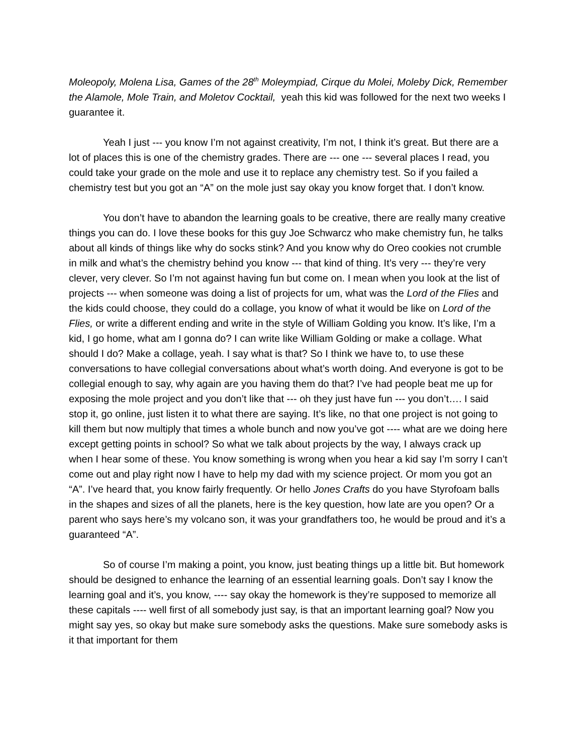Moleopoly, Molena Lisa, Games of the 28<sup>th</sup> Moleympiad, Cirque du Molei, Moleby Dick, Remember the Alamole, Mole Train, and Moletov Cocktail, yeah this kid was followed for the next two weeks I guarantee it.
Yeah I just --- you know I’m not against creativity, I’m not, I think it’s great. But there are a lot of places this is one of the chemistry grades. There are --- one --- several places I read, you could take your grade on the mole and use it to replace any chemistry test. So if you failed a chemistry test but you got an “A” on the mole just say okay you know forget that. I don’t know.
You don’t have to abandon the learning goals to be creative, there are really many creative things you can do. I love these books for this guy Joe Schwarcz who make chemistry fun, he talks about all kinds of things like why do socks stink? And you know why do Oreo cookies not crumble in milk and what’s the chemistry behind you know --- that kind of thing. It’s very --- they’re very clever, very clever. So I’m not against having fun but come on. I mean when you look at the list of projects --- when someone was doing a list of projects for um, what was the Lord of the Flies and the kids could choose, they could do a collage, you know of what it would be like on Lord of the Flies, or write a different ending and write in the style of William Golding you know. It’s like, I’m a kid, I go home, what am I gonna do? I can write like William Golding or make a collage. What should I do? Make a collage, yeah. I say what is that? So I think we have to, to use these conversations to have collegial conversations about what’s worth doing. And everyone is got to be collegial enough to say, why again are you having them do that? I’ve had people beat me up for exposing the mole project and you don’t like that --- oh they just have fun --- you don’t…. I said stop it, go online, just listen it to what there are saying. It’s like, no that one project is not going to kill them but now multiply that times a whole bunch and now you’ve got ---- what are we doing here except getting points in school? So what we talk about projects by the way, I always crack up when I hear some of these. You know something is wrong when you hear a kid say I’m sorry I can’t come out and play right now I have to help my dad with my science project. Or mom you got an “A”. I’ve heard that, you know fairly frequently. Or hello Jones Crafts do you have Styrofoam balls in the shapes and sizes of all the planets, here is the key question, how late are you open? Or a parent who says here’s my volcano son, it was your grandfathers too, he would be proud and it’s a guaranteed “A”.
So of course I’m making a point, you know, just beating things up a little bit. But homework should be designed to enhance the learning of an essential learning goals. Don’t say I know the learning goal and it’s, you know, ---- say okay the homework is they’re supposed to memorize all these capitals ---- well first of all somebody just say, is that an important learning goal? Now you might say yes, so okay but make sure somebody asks the questions. Make sure somebody asks is it that important for them